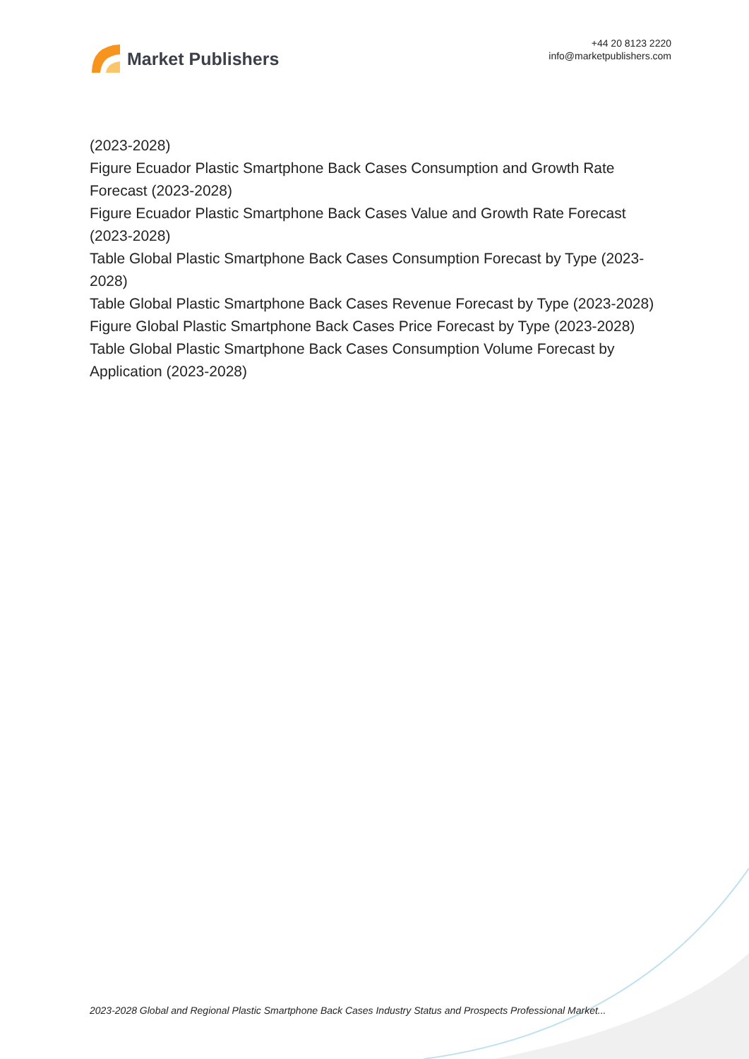Market Publishers
+44 20 8123 2220
info@marketpublishers.com
(2023-2028)
Figure Ecuador Plastic Smartphone Back Cases Consumption and Growth Rate Forecast (2023-2028)
Figure Ecuador Plastic Smartphone Back Cases Value and Growth Rate Forecast (2023-2028)
Table Global Plastic Smartphone Back Cases Consumption Forecast by Type (2023-2028)
Table Global Plastic Smartphone Back Cases Revenue Forecast by Type (2023-2028)
Figure Global Plastic Smartphone Back Cases Price Forecast by Type (2023-2028)
Table Global Plastic Smartphone Back Cases Consumption Volume Forecast by Application (2023-2028)
2023-2028 Global and Regional Plastic Smartphone Back Cases Industry Status and Prospects Professional Market...